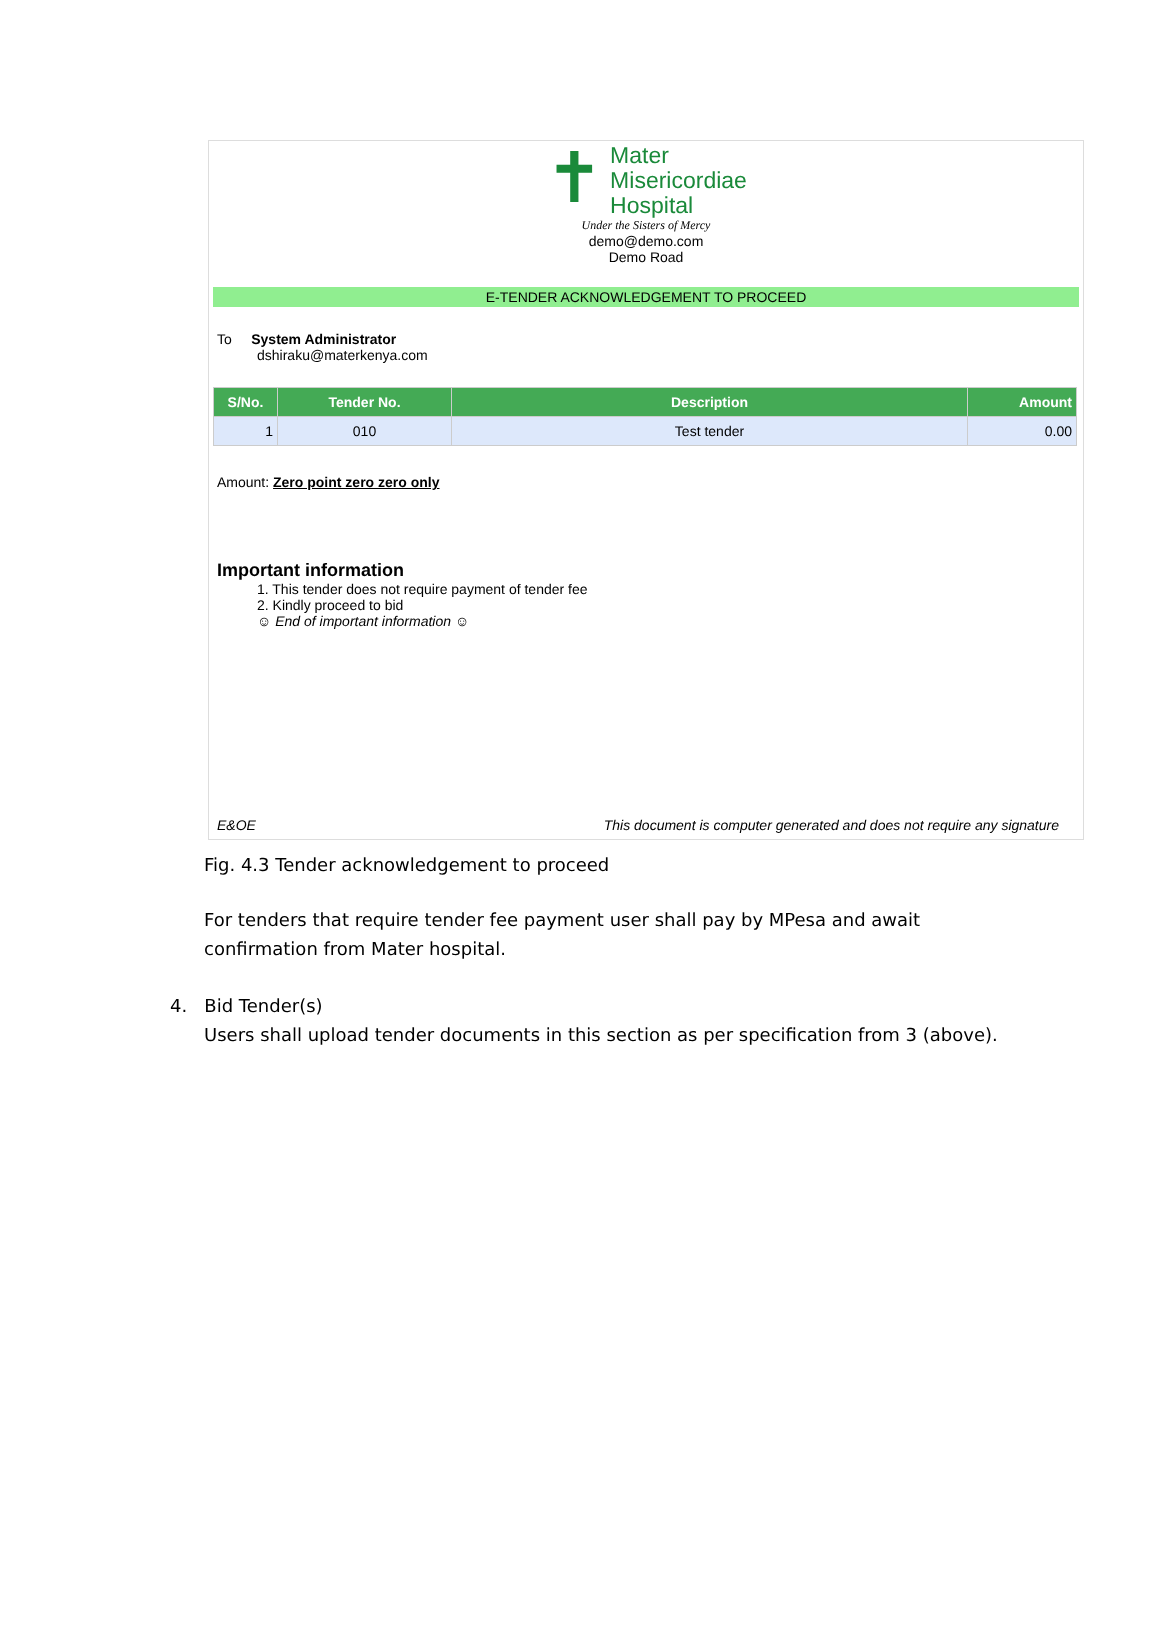✝ Mater
Misericordiae
Hospital
Under the Sisters of Mercy
demo@demo.com
Demo Road
E-TENDER ACKNOWLEDGEMENT TO PROCEED
To System Administrator
dshiraku@materkenya.com
| S/No. | Tender No. | Description | Amount |
| --- | --- | --- | --- |
| 1 | 010 | Test tender | 0.00 |
Amount: Zero point zero zero only
Important information
1. This tender does not require payment of tender fee
2. Kindly proceed to bid
☺ End of important information ☺
E&OE This document is computer generated and does not require any signature
Fig. 4.3 Tender acknowledgement to proceed
For tenders that require tender fee payment user shall pay by MPesa and await confirmation from Mater hospital.
4. Bid Tender(s)
Users shall upload tender documents in this section as per specification from 3 (above).